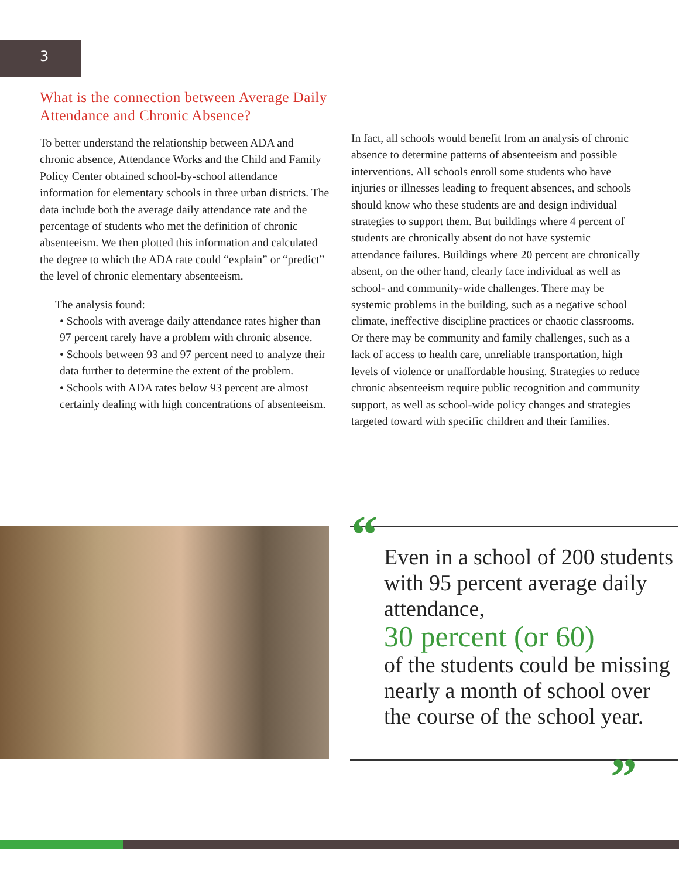3
What is the connection between Average Daily Attendance and Chronic Absence?
To better understand the relationship between ADA and chronic absence, Attendance Works and the Child and Family Policy Center obtained school-by-school attendance information for elementary schools in three urban districts. The data include both the average daily attendance rate and the percentage of students who met the definition of chronic absenteeism. We then plotted this information and calculated the degree to which the ADA rate could “explain” or “predict” the level of chronic elementary absenteeism.
The analysis found:
• Schools with average daily attendance rates higher than 97 percent rarely have a problem with chronic absence.
• Schools between 93 and 97 percent need to analyze their data further to determine the extent of the problem.
• Schools with ADA rates below 93 percent are almost certainly dealing with high concentrations of absenteeism.
In fact, all schools would benefit from an analysis of chronic absence to determine patterns of absenteeism and possible interventions. All schools enroll some students who have injuries or illnesses leading to frequent absences, and schools should know who these students are and design individual strategies to support them. But buildings where 4 percent of students are chronically absent do not have systemic attendance failures. Buildings where 20 percent are chronically absent, on the other hand, clearly face individual as well as school- and community-wide challenges. There may be systemic problems in the building, such as a negative school climate, ineffective discipline practices or chaotic classrooms. Or there may be community and family challenges, such as a lack of access to health care, unreliable transportation, high levels of violence or unaffordable housing. Strategies to reduce chronic absenteeism require public recognition and community support, as well as school-wide policy changes and strategies targeted toward with specific children and their families.
“Even in a school of 200 students with 95 percent average daily attendance,
30 percent (or 60)
of the students could be missing nearly a month of school over the course of the school year.”